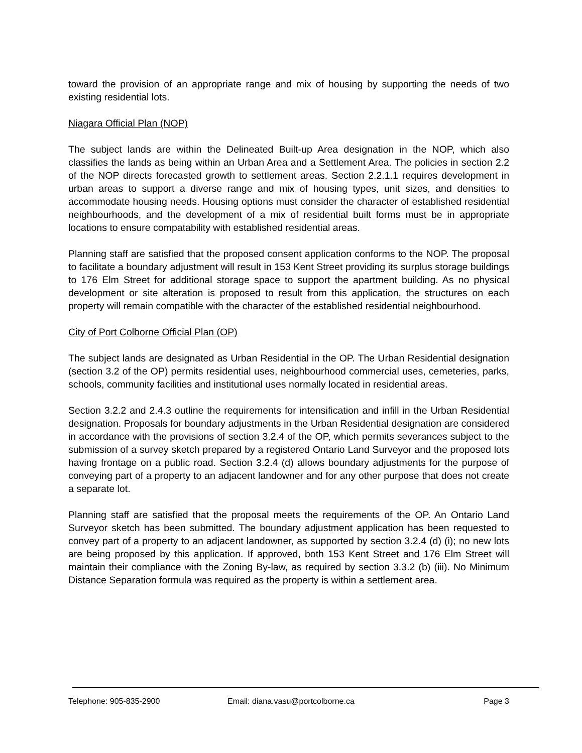toward the provision of an appropriate range and mix of housing by supporting the needs of two existing residential lots.
Niagara Official Plan (NOP)
The subject lands are within the Delineated Built-up Area designation in the NOP, which also classifies the lands as being within an Urban Area and a Settlement Area. The policies in section 2.2 of the NOP directs forecasted growth to settlement areas. Section 2.2.1.1 requires development in urban areas to support a diverse range and mix of housing types, unit sizes, and densities to accommodate housing needs. Housing options must consider the character of established residential neighbourhoods, and the development of a mix of residential built forms must be in appropriate locations to ensure compatability with established residential areas.
Planning staff are satisfied that the proposed consent application conforms to the NOP. The proposal to facilitate a boundary adjustment will result in 153 Kent Street providing its surplus storage buildings to 176 Elm Street for additional storage space to support the apartment building. As no physical development or site alteration is proposed to result from this application, the structures on each property will remain compatible with the character of the established residential neighbourhood.
City of Port Colborne Official Plan (OP)
The subject lands are designated as Urban Residential in the OP. The Urban Residential designation (section 3.2 of the OP) permits residential uses, neighbourhood commercial uses, cemeteries, parks, schools, community facilities and institutional uses normally located in residential areas.
Section 3.2.2 and 2.4.3 outline the requirements for intensification and infill in the Urban Residential designation. Proposals for boundary adjustments in the Urban Residential designation are considered in accordance with the provisions of section 3.2.4 of the OP, which permits severances subject to the submission of a survey sketch prepared by a registered Ontario Land Surveyor and the proposed lots having frontage on a public road. Section 3.2.4 (d) allows boundary adjustments for the purpose of conveying part of a property to an adjacent landowner and for any other purpose that does not create a separate lot.
Planning staff are satisfied that the proposal meets the requirements of the OP. An Ontario Land Surveyor sketch has been submitted. The boundary adjustment application has been requested to convey part of a property to an adjacent landowner, as supported by section 3.2.4 (d) (i); no new lots are being proposed by this application. If approved, both 153 Kent Street and 176 Elm Street will maintain their compliance with the Zoning By-law, as required by section 3.3.2 (b) (iii). No Minimum Distance Separation formula was required as the property is within a settlement area.
Telephone: 905-835-2900 Email: diana.vasu@portcolborne.ca Page 3